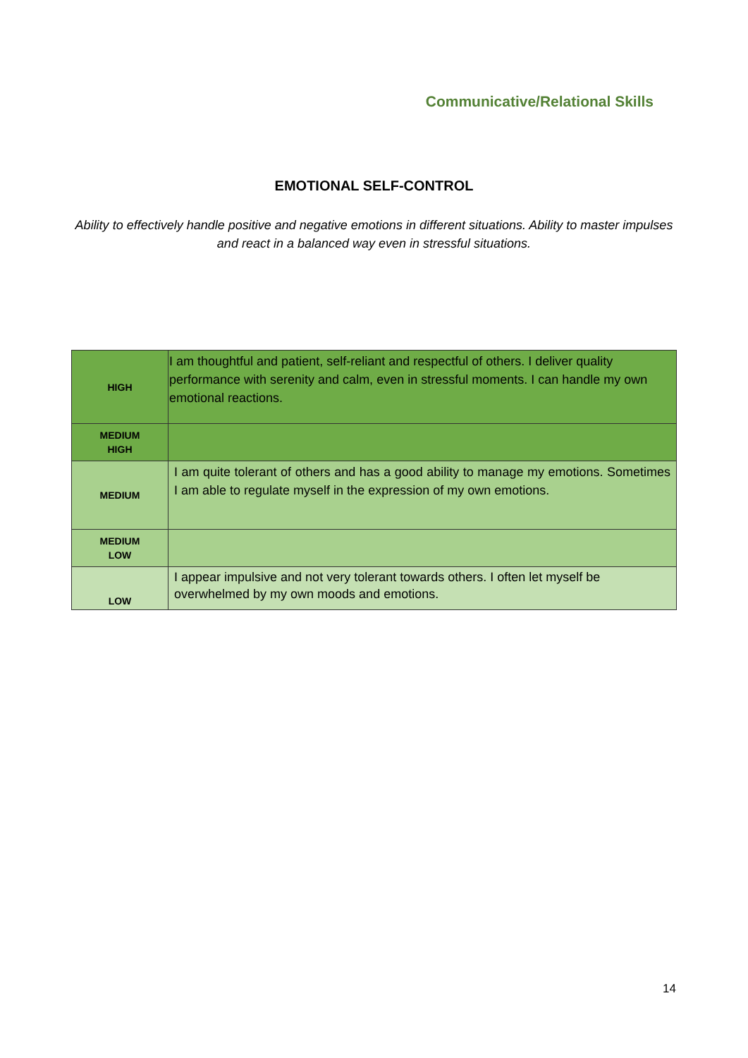Communicative/Relational Skills
EMOTIONAL SELF-CONTROL
Ability to effectively handle positive and negative emotions in different situations. Ability to master impulses and react in a balanced way even in stressful situations.
| HIGH | I am thoughtful and patient, self-reliant and respectful of others. I deliver quality performance with serenity and calm, even in stressful moments. I can handle my own emotional reactions. |
| MEDIUM HIGH | |
| MEDIUM | I am quite tolerant of others and has a good ability to manage my emotions. Sometimes I am able to regulate myself in the expression of my own emotions. |
| MEDIUM LOW | |
| LOW | I appear impulsive and not very tolerant towards others. I often let myself be overwhelmed by my own moods and emotions. |
14